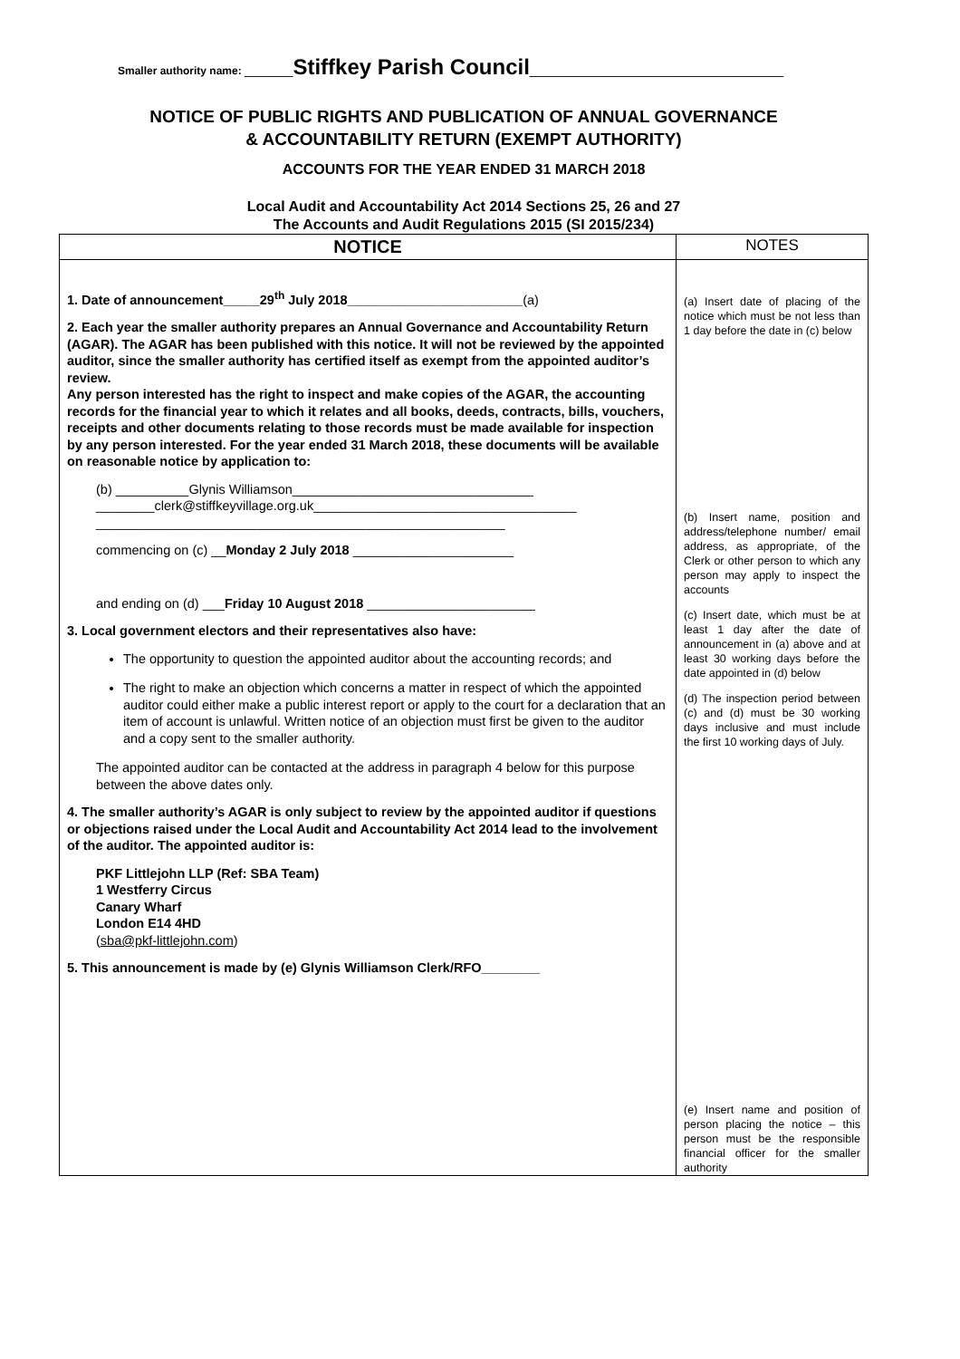Smaller authority name: ____Stiffkey Parish Council_____________________
NOTICE OF PUBLIC RIGHTS AND PUBLICATION OF ANNUAL GOVERNANCE & ACCOUNTABILITY RETURN (EXEMPT AUTHORITY)
ACCOUNTS FOR THE YEAR ENDED 31 MARCH 2018
Local Audit and Accountability Act 2014 Sections 25, 26 and 27
The Accounts and Audit Regulations 2015 (SI 2015/234)
| NOTICE | NOTES |
| --- | --- |
| 1. Date of announcement_____29<sup>th</sup> July 2018________________________ (a) 2. Each year the smaller authority prepares an Annual Governance and Accountability Return (AGAR). The AGAR has been published with this notice. It will not be reviewed by the appointed auditor, since the smaller authority has certified itself as exempt from the appointed auditor’s review. Any person interested has the right to inspect and make copies of the AGAR, the accounting records for the financial year to which it relates and all books, deeds, contracts, bills, vouchers, receipts and other documents relating to those records must be made available for inspection by any person interested. For the year ended 31 March 2018, these documents will be available on reasonable notice by application to: (b) __________Glynis Williamson_________________________________ ________clerk@stiffkeyvillage.org.uk____________________________________ ________________________________________________________ commencing on (c) __ Monday 2 July 2018 ______________________ and ending on (d) ___ Friday 10 August 2018 _______________________ 3. Local government electors and their representatives also have: The opportunity to question the appointed auditor about the accounting records; and The right to make an objection which concerns a matter in respect of which the appointed auditor could either make a public interest report or apply to the court for a declaration that an item of account is unlawful. Written notice of an objection must first be given to the auditor and a copy sent to the smaller authority. The appointed auditor can be contacted at the address in paragraph 4 below for this purpose between the above dates only. 4. The smaller authority’s AGAR is only subject to review by the appointed auditor if questions or objections raised under the Local Audit and Accountability Act 2014 lead to the involvement of the auditor. The appointed auditor is: PKF Littlejohn LLP (Ref: SBA Team) 1 Westferry Circus Canary Wharf London E14 4HD ( sba@pkf-littlejohn.com ) 5. This announcement is made by (e) Glynis Williamson Clerk/RFO________ | (a) Insert date of placing of the notice which must be not less than 1 day before the date in (c) below (b) Insert name, position and address/telephone number/ email address, as appropriate, of the Clerk or other person to which any person may apply to inspect the accounts (c) Insert date, which must be at least 1 day after the date of announcement in (a) above and at least 30 working days before the date appointed in (d) below (d) The inspection period between (c) and (d) must be 30 working days inclusive and must include the first 10 working days of July. (e) Insert name and position of person placing the notice – this person must be the responsible financial officer for the smaller authority |